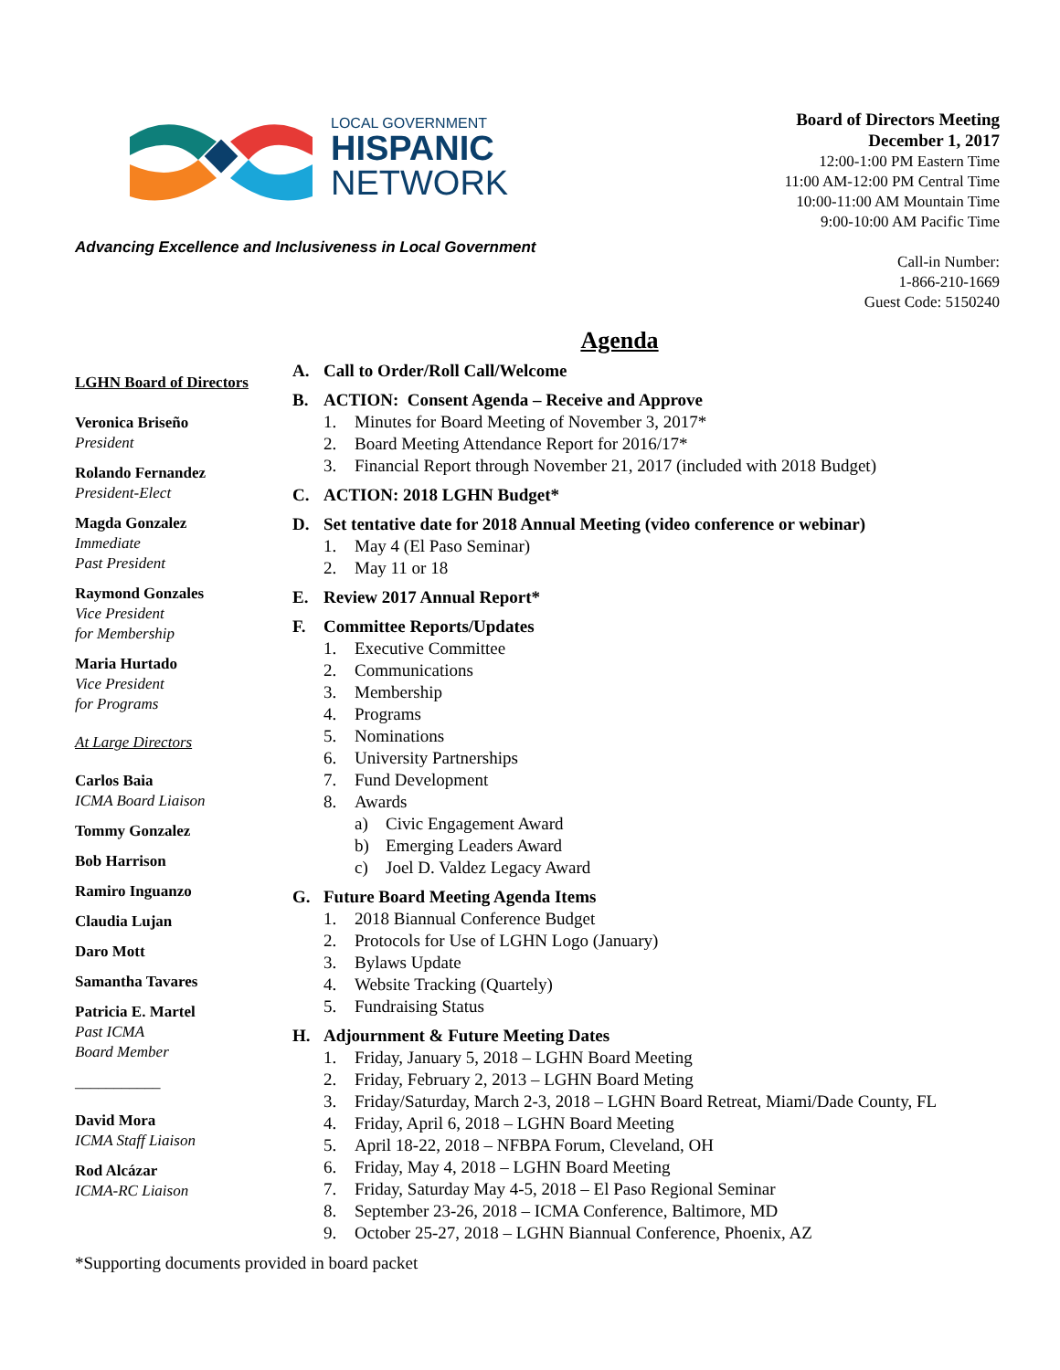LOCAL GOVERNMENT
HISPANIC
NETWORK
Advancing Excellence and Inclusiveness in Local Government
Board of Directors Meeting
December 1, 2017
12:00-1:00 PM Eastern Time
11:00 AM-12:00 PM Central Time
10:00-11:00 AM Mountain Time
9:00-10:00 AM Pacific Time
Call-in Number:
1-866-210-1669
Guest Code: 5150240
Agenda
LGHN Board of Directors
Veronica Briseño
President
Rolando Fernandez
President-Elect
Magda Gonzalez
Immediate
Past President
Raymond Gonzales
Vice President
for Membership
Maria Hurtado
Vice President
for Programs
At Large Directors
Carlos Baia
ICMA Board Liaison
Tommy Gonzalez
Bob Harrison
Ramiro Inguanzo
Claudia Lujan
Daro Mott
Samantha Tavares
Patricia E. Martel
Past ICMA
Board Member
___________
David Mora
ICMA Staff Liaison
Rod Alcázar
ICMA-RC Liaison
A. Call to Order/Roll Call/Welcome
B. ACTION: Consent Agenda – Receive and Approve
1. Minutes for Board Meeting of November 3, 2017*
2. Board Meeting Attendance Report for 2016/17*
3. Financial Report through November 21, 2017 (included with 2018 Budget)
C. ACTION: 2018 LGHN Budget*
D. Set tentative date for 2018 Annual Meeting (video conference or webinar)
1. May 4 (El Paso Seminar)
2. May 11 or 18
E. Review 2017 Annual Report*
F. Committee Reports/Updates
1. Executive Committee
2. Communications
3. Membership
4. Programs
5. Nominations
6. University Partnerships
7. Fund Development
8. Awards
a) Civic Engagement Award
b) Emerging Leaders Award
c) Joel D. Valdez Legacy Award
G. Future Board Meeting Agenda Items
1. 2018 Biannual Conference Budget
2. Protocols for Use of LGHN Logo (January)
3. Bylaws Update
4. Website Tracking (Quartely)
5. Fundraising Status
H. Adjournment & Future Meeting Dates
1. Friday, January 5, 2018 – LGHN Board Meeting
2. Friday, February 2, 2013 – LGHN Board Meting
3. Friday/Saturday, March 2-3, 2018 – LGHN Board Retreat, Miami/Dade County, FL
4. Friday, April 6, 2018 – LGHN Board Meeting
5. April 18-22, 2018 – NFBPA Forum, Cleveland, OH
6. Friday, May 4, 2018 – LGHN Board Meeting
7. Friday, Saturday May 4-5, 2018 – El Paso Regional Seminar
8. September 23-26, 2018 – ICMA Conference, Baltimore, MD
9. October 25-27, 2018 – LGHN Biannual Conference, Phoenix, AZ
*Supporting documents provided in board packet